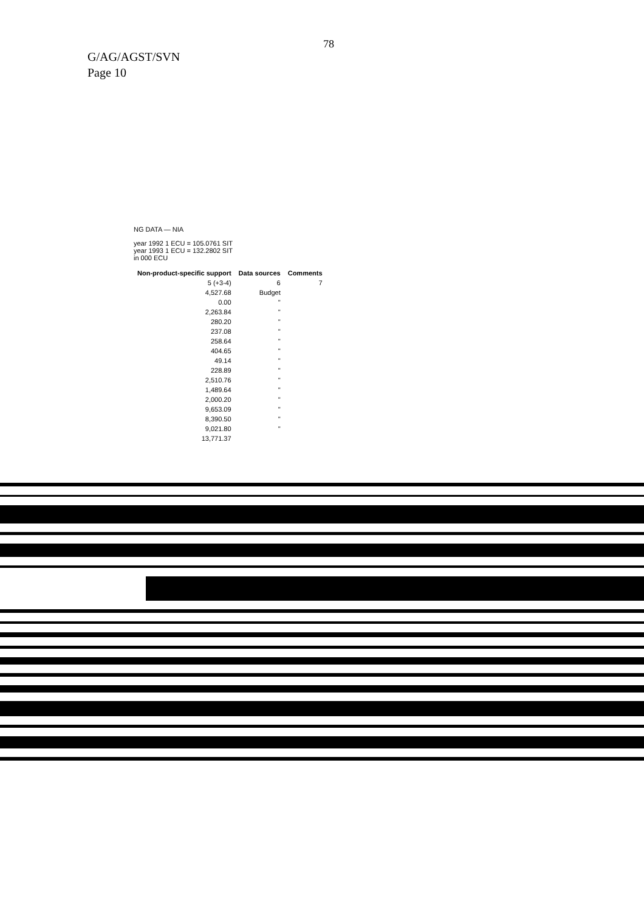78
G/AG/AGST/SVN
Page 10
NG DATA — NIA
year 1992 1 ECU = 105.0761 SIT
year 1993 1 ECU = 132.2802 SIT
in 000 ECU
| Non-product-specific support | Data sources | Comments |
| --- | --- | --- |
| 5 (+3-4) | 6 | 7 |
| 4,527.68 | Budget | |
| 0.00 | " | |
| 2,263.84 | " | |
| 280.20 | " | |
| 237.08 | " | |
| 258.64 | " | |
| 404.65 | " | |
| 49.14 | " | |
| 228.89 | " | |
| 2,510.76 | " | |
| 1,489.64 | " | |
| 2,000.20 | " | |
| 9,653.09 | " | |
| 8,390.50 | " | |
| 9,021.80 | " | |
| 13,771.37 | | |